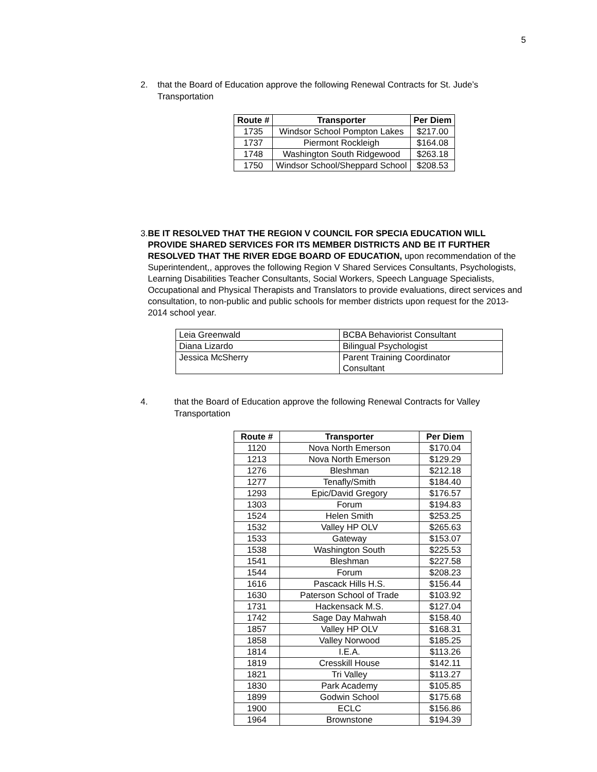5
2. that the Board of Education approve the following Renewal Contracts for St. Jude’s Transportation
| Route # | Transporter | Per Diem |
| --- | --- | --- |
| 1735 | Windsor School Pompton Lakes | $217.00 |
| 1737 | Piermont Rockleigh | $164.08 |
| 1748 | Washington South Ridgewood | $263.18 |
| 1750 | Windsor School/Sheppard School | $208.53 |
3. BE IT RESOLVED THAT THE REGION V COUNCIL FOR SPECIA EDUCATION WILL PROVIDE SHARED SERVICES FOR ITS MEMBER DISTRICTS AND BE IT FURTHER RESOLVED THAT THE RIVER EDGE BOARD OF EDUCATION, upon recommendation of the Superintendent,, approves the following Region V Shared Services Consultants, Psychologists, Learning Disabilities Teacher Consultants, Social Workers, Speech Language Specialists, Occupational and Physical Therapists and Translators to provide evaluations, direct services and consultation, to non-public and public schools for member districts upon request for the 2013-2014 school year.
| Leia Greenwald | BCBA Behaviorist Consultant |
| Diana Lizardo | Bilingual Psychologist |
| Jessica McSherry | Parent Training Coordinator Consultant |
4. that the Board of Education approve the following Renewal Contracts for Valley Transportation
| Route # | Transporter | Per Diem |
| --- | --- | --- |
| 1120 | Nova North Emerson | $170.04 |
| 1213 | Nova North Emerson | $129.29 |
| 1276 | Bleshman | $212.18 |
| 1277 | Tenafly/Smith | $184.40 |
| 1293 | Epic/David Gregory | $176.57 |
| 1303 | Forum | $194.83 |
| 1524 | Helen Smith | $253.25 |
| 1532 | Valley HP OLV | $265.63 |
| 1533 | Gateway | $153.07 |
| 1538 | Washington South | $225.53 |
| 1541 | Bleshman | $227.58 |
| 1544 | Forum | $208.23 |
| 1616 | Pascack Hills H.S. | $156.44 |
| 1630 | Paterson School of Trade | $103.92 |
| 1731 | Hackensack M.S. | $127.04 |
| 1742 | Sage Day Mahwah | $158.40 |
| 1857 | Valley HP OLV | $168.31 |
| 1858 | Valley Norwood | $185.25 |
| 1814 | I.E.A. | $113.26 |
| 1819 | Cresskill House | $142.11 |
| 1821 | Tri Valley | $113.27 |
| 1830 | Park Academy | $105.85 |
| 1899 | Godwin School | $175.68 |
| 1900 | ECLC | $156.86 |
| 1964 | Brownstone | $194.39 |